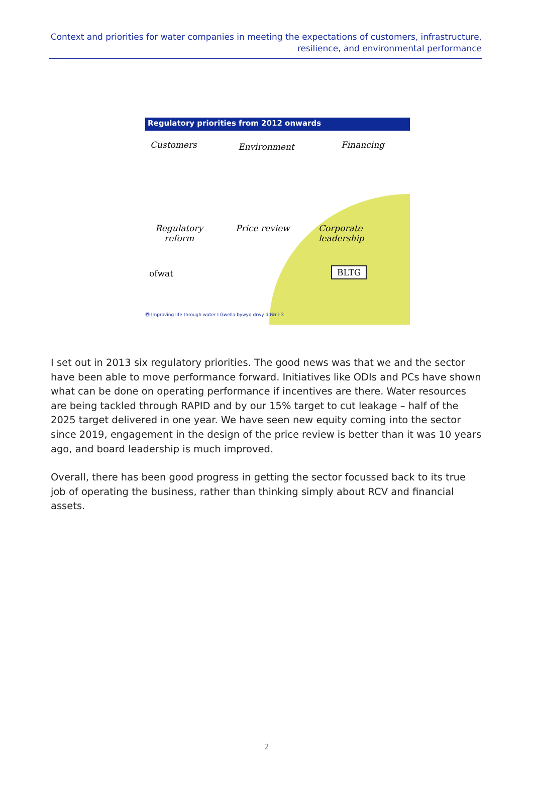Context and priorities for water companies in meeting the expectations of customers, infrastructure, resilience, and environmental performance
Regulatory priorities from 2012 onwards
Customers Environment Financing
Regulatory
reform
Price review
Corporate
leadership
ofwat BLTG
Ⓦ Improving life through water I Gwella bywyd drwy ddŵr I 3
I set out in 2013 six regulatory priorities. The good news was that we and the sector have been able to move performance forward. Initiatives like ODIs and PCs have shown what can be done on operating performance if incentives are there. Water resources are being tackled through RAPID and by our 15% target to cut leakage – half of the 2025 target delivered in one year. We have seen new equity coming into the sector since 2019, engagement in the design of the price review is better than it was 10 years ago, and board leadership is much improved.
Overall, there has been good progress in getting the sector focussed back to its true job of operating the business, rather than thinking simply about RCV and financial assets.
2